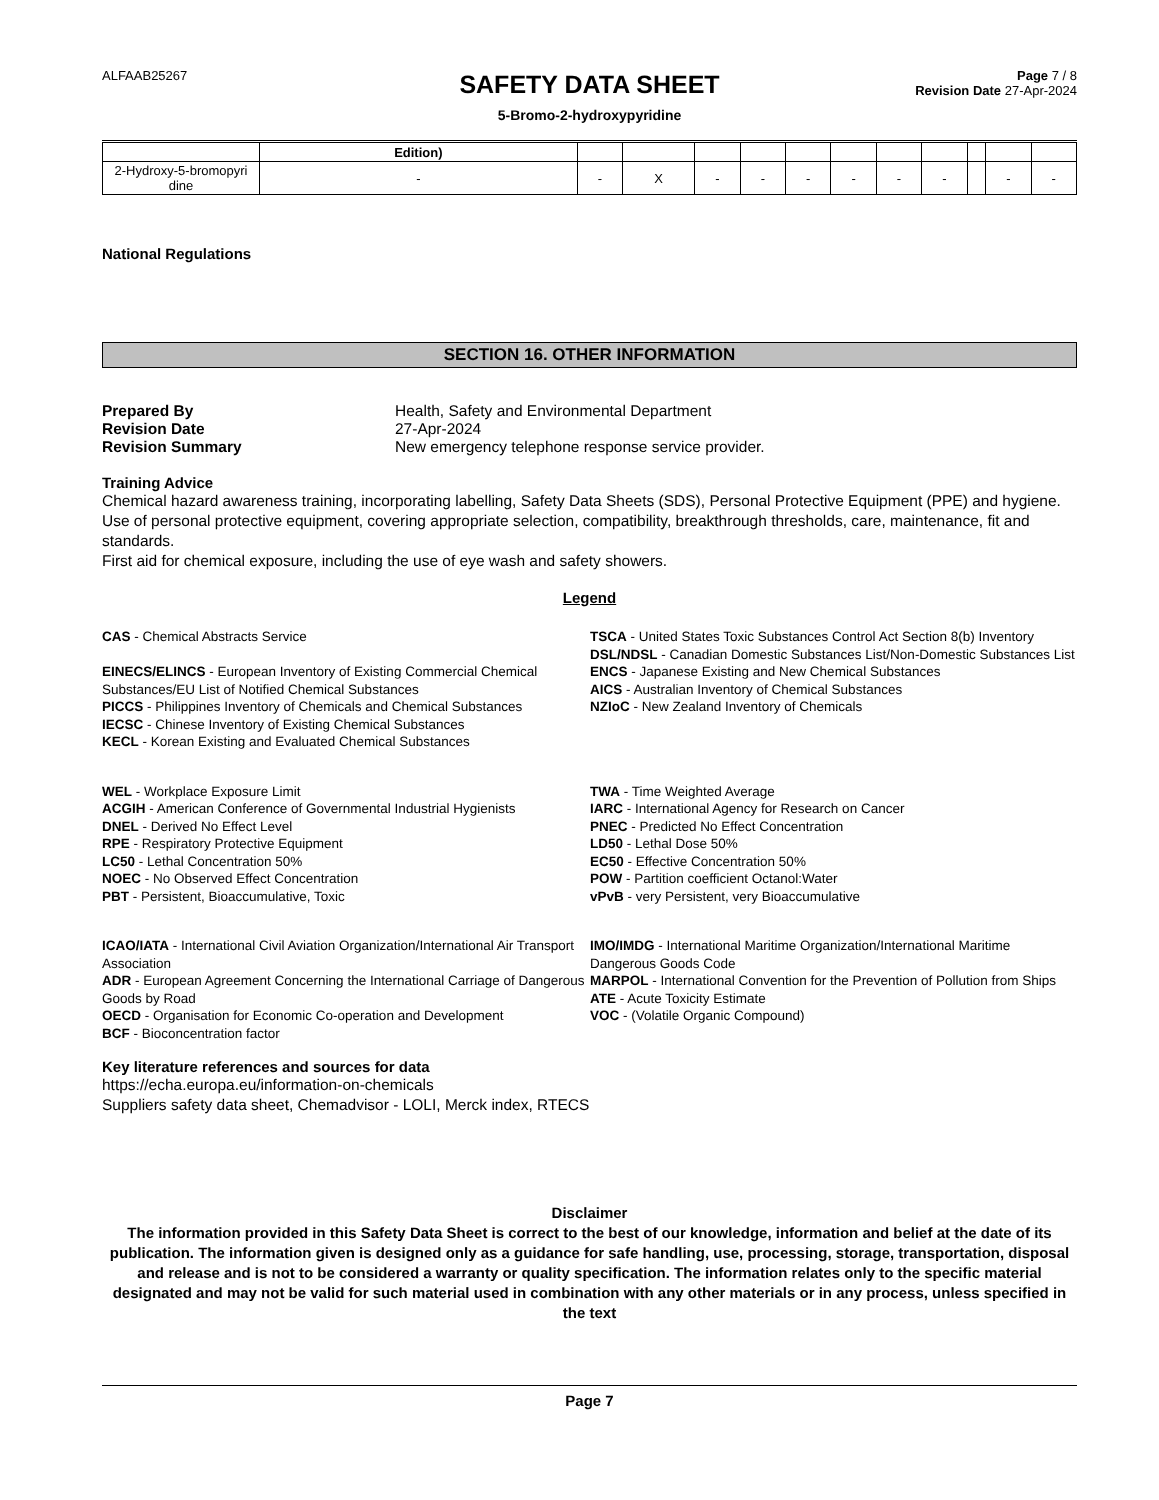ALFAAB25267
SAFETY DATA SHEET
5-Bromo-2-hydroxypyridine
Page 7 / 8
Revision Date 27-Apr-2024
| | Edition) | | | | | | | | | | | |
| 2-Hydroxy-5-bromopyri dine | - | - | X | - | - | - | - | - | - | | - | - |
National Regulations
SECTION 16. OTHER INFORMATION
Prepared By Health, Safety and Environmental Department Revision Date 27-Apr-2024 Revision Summary New emergency telephone response service provider.
Training Advice
Chemical hazard awareness training, incorporating labelling, Safety Data Sheets (SDS), Personal Protective Equipment (PPE) and hygiene.
Use of personal protective equipment, covering appropriate selection, compatibility, breakthrough thresholds, care, maintenance, fit and standards.
First aid for chemical exposure, including the use of eye wash and safety showers.
Legend
CAS - Chemical Abstracts Service
EINECS/ELINCS - European Inventory of Existing Commercial Chemical Substances/EU List of Notified Chemical Substances
PICCS - Philippines Inventory of Chemicals and Chemical Substances
IECSC - Chinese Inventory of Existing Chemical Substances
KECL - Korean Existing and Evaluated Chemical Substances
TSCA - United States Toxic Substances Control Act Section 8(b) Inventory
DSL/NDSL - Canadian Domestic Substances List/Non-Domestic Substances List
ENCS - Japanese Existing and New Chemical Substances
AICS - Australian Inventory of Chemical Substances
NZIoC - New Zealand Inventory of Chemicals
WEL - Workplace Exposure Limit
ACGIH - American Conference of Governmental Industrial Hygienists
DNEL - Derived No Effect Level
RPE - Respiratory Protective Equipment
LC50 - Lethal Concentration 50%
NOEC - No Observed Effect Concentration
PBT - Persistent, Bioaccumulative, Toxic
TWA - Time Weighted Average
IARC - International Agency for Research on Cancer
PNEC - Predicted No Effect Concentration
LD50 - Lethal Dose 50%
EC50 - Effective Concentration 50%
POW - Partition coefficient Octanol:Water
vPvB - very Persistent, very Bioaccumulative
ICAO/IATA - International Civil Aviation Organization/International Air Transport Association
ADR - European Agreement Concerning the International Carriage of Dangerous Goods by Road
OECD - Organisation for Economic Co-operation and Development
BCF - Bioconcentration factor
IMO/IMDG - International Maritime Organization/International Maritime Dangerous Goods Code
MARPOL - International Convention for the Prevention of Pollution from Ships
ATE - Acute Toxicity Estimate
VOC - (Volatile Organic Compound)
Key literature references and sources for data
https://echa.europa.eu/information-on-chemicals
Suppliers safety data sheet, Chemadvisor - LOLI, Merck index, RTECS
Disclaimer
The information provided in this Safety Data Sheet is correct to the best of our knowledge, information and belief at the date of its publication. The information given is designed only as a guidance for safe handling, use, processing, storage, transportation, disposal and release and is not to be considered a warranty or quality specification. The information relates only to the specific material designated and may not be valid for such material used in combination with any other materials or in any process, unless specified in the text
Page 7